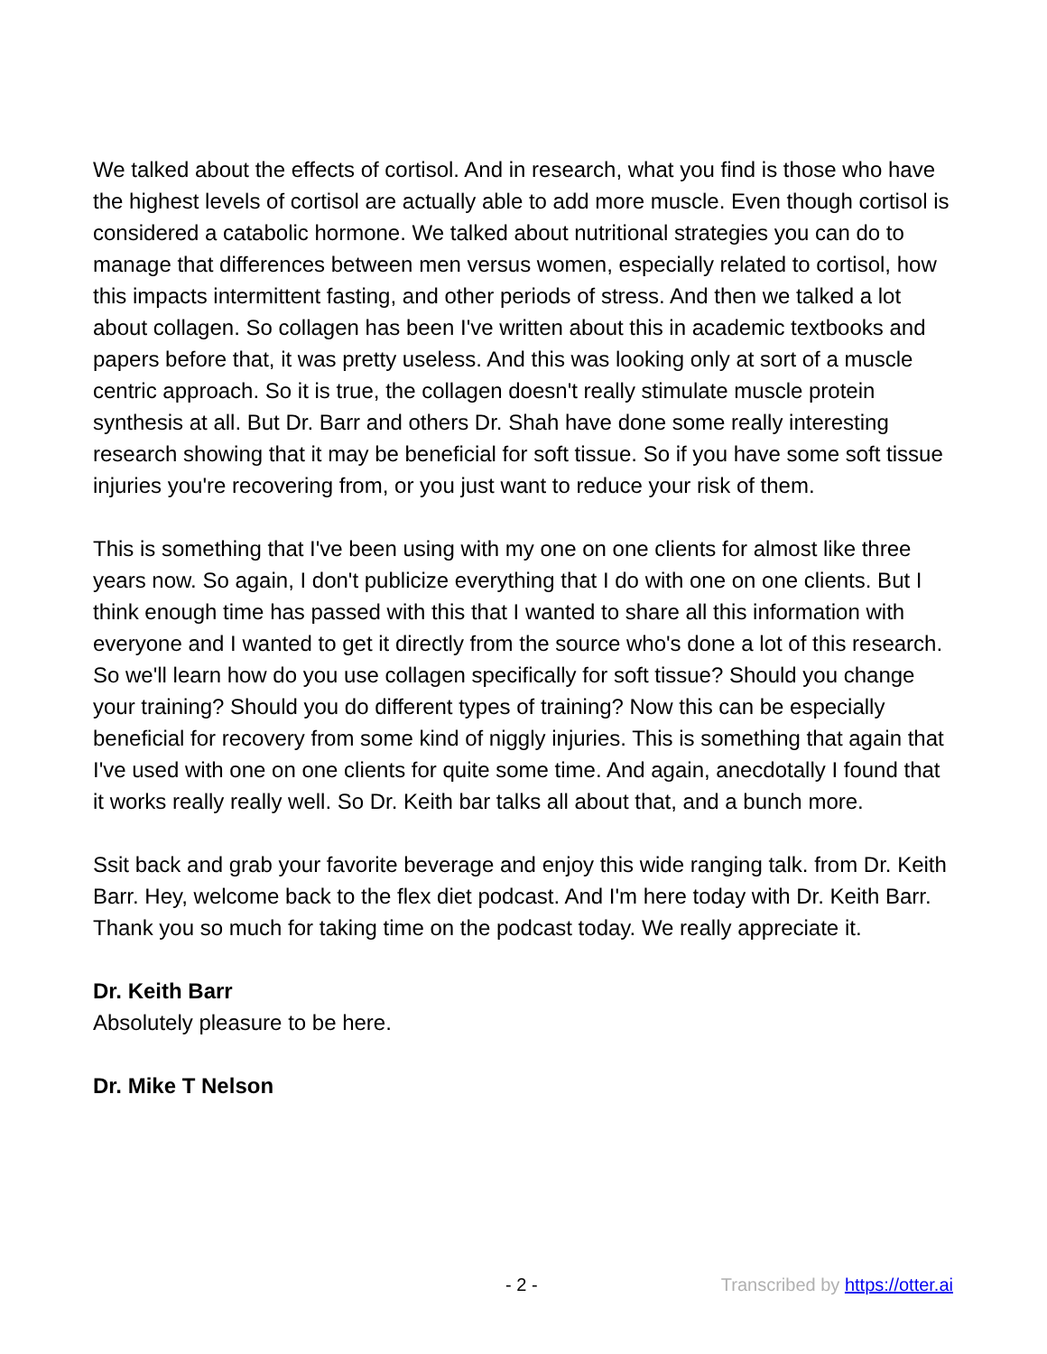We talked about the effects of cortisol. And in research, what you find is those who have the highest levels of cortisol are actually able to add more muscle. Even though cortisol is considered a catabolic hormone. We talked about nutritional strategies you can do to manage that differences between men versus women, especially related to cortisol, how this impacts intermittent fasting, and other periods of stress. And then we talked a lot about collagen. So collagen has been I've written about this in academic textbooks and papers before that, it was pretty useless. And this was looking only at sort of a muscle centric approach. So it is true, the collagen doesn't really stimulate muscle protein synthesis at all. But Dr. Barr and others Dr. Shah have done some really interesting research showing that it may be beneficial for soft tissue. So if you have some soft tissue injuries you're recovering from, or you just want to reduce your risk of them.
This is something that I've been using with my one on one clients for almost like three years now. So again, I don't publicize everything that I do with one on one clients. But I think enough time has passed with this that I wanted to share all this information with everyone and I wanted to get it directly from the source who's done a lot of this research. So we'll learn how do you use collagen specifically for soft tissue? Should you change your training? Should you do different types of training? Now this can be especially beneficial for recovery from some kind of niggly injuries. This is something that again that I've used with one on one clients for quite some time. And again, anecdotally I found that it works really really well. So Dr. Keith bar talks all about that, and a bunch more.
Ssit back and grab your favorite beverage and enjoy this wide ranging talk. from Dr. Keith Barr. Hey, welcome back to the flex diet podcast. And I'm here today with Dr. Keith Barr. Thank you so much for taking time on the podcast today. We really appreciate it.
Dr. Keith Barr
Absolutely pleasure to be here.
Dr. Mike T Nelson
- 2 - Transcribed by https://otter.ai